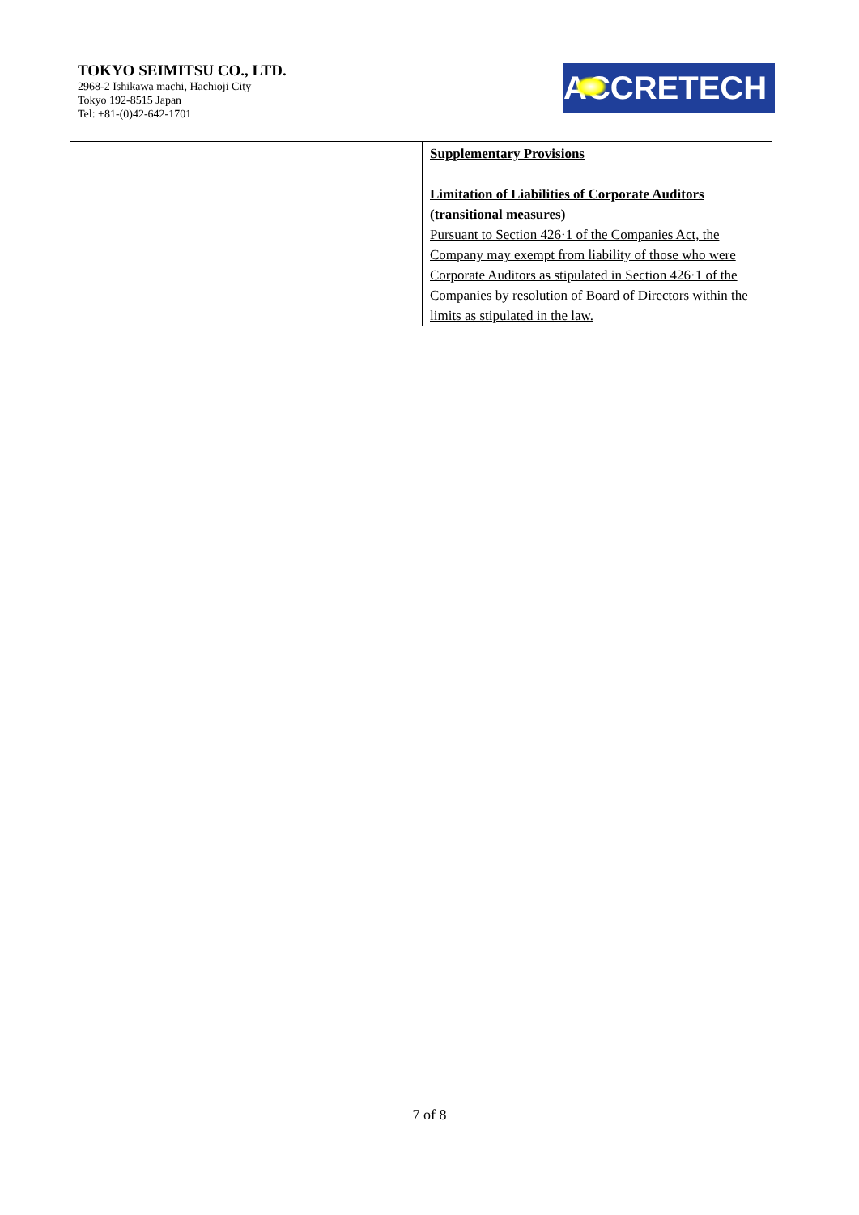TOKYO SEIMITSU CO., LTD.
2968-2 Ishikawa machi, Hachioji City
Tokyo 192-8515 Japan
Tel: +81-(0)42-642-1701
ACCRETECH
| | Supplementary Provisions Limitation of Liabilities of Corporate Auditors (transitional measures) Pursuant to Section 426·1 of the Companies Act, the Company may exempt from liability of those who were Corporate Auditors as stipulated in Section 426·1 of the Companies by resolution of Board of Directors within the limits as stipulated in the law. |
7 of 8